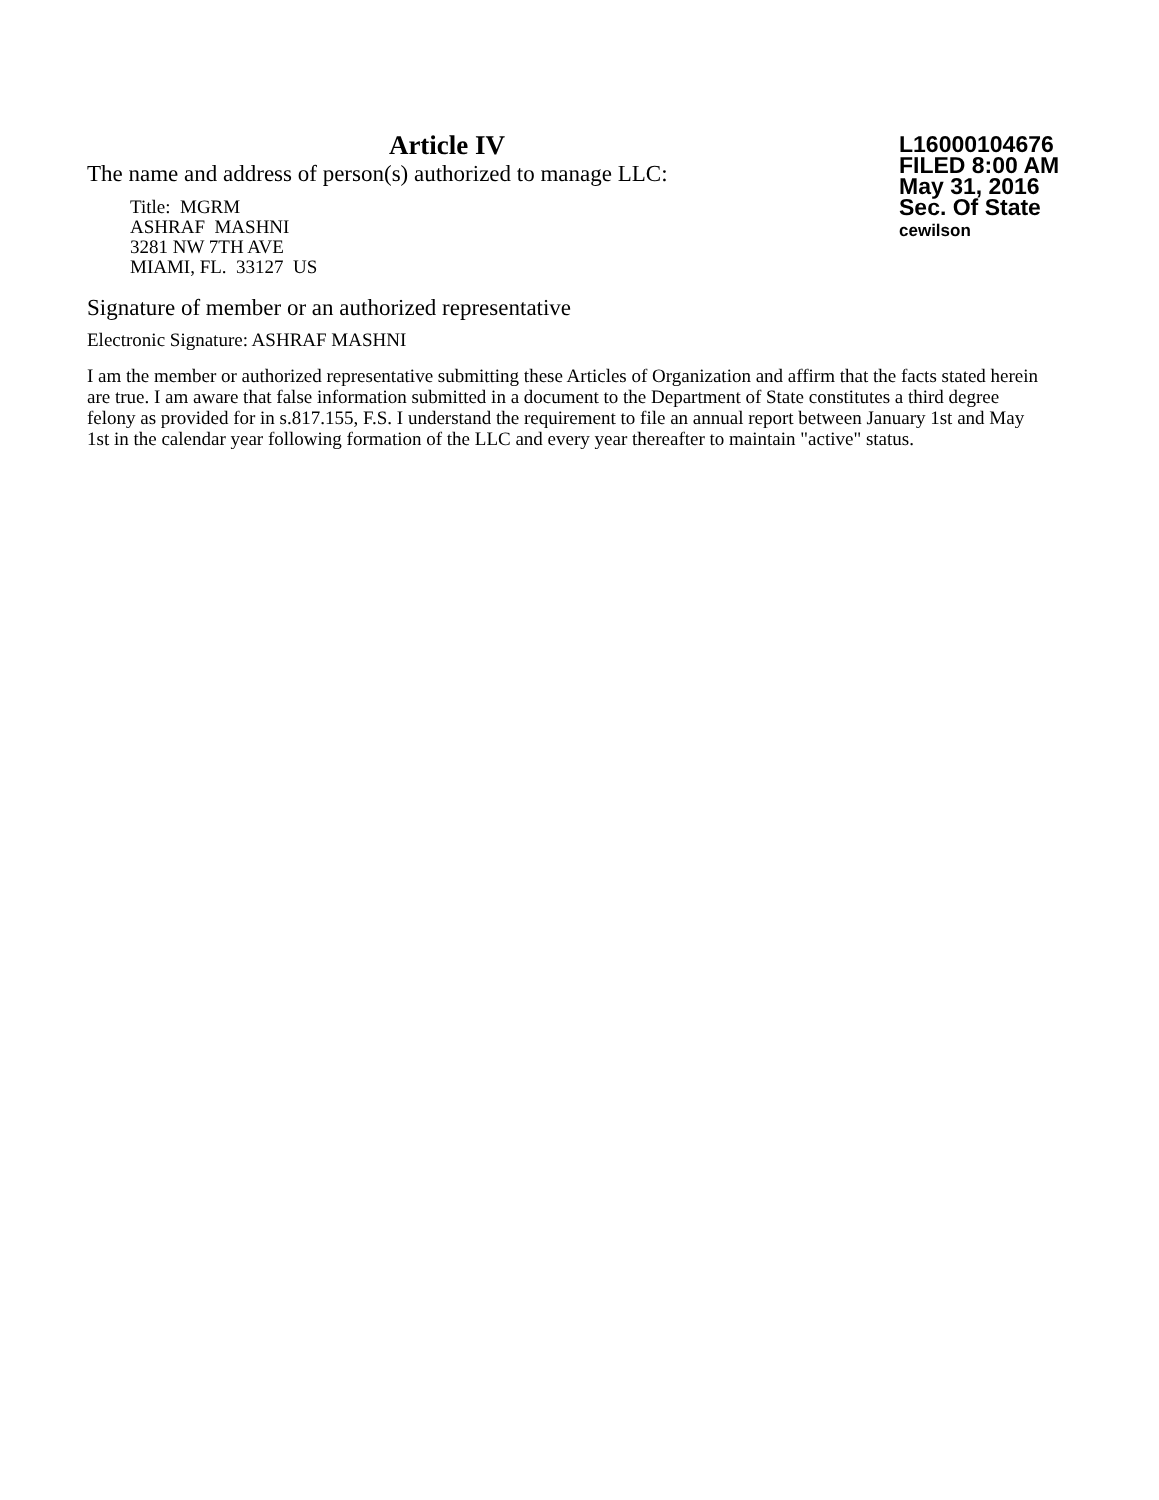Article IV
The name and address of person(s) authorized to manage LLC:
Title: MGRM
ASHRAF MASHNI
3281 NW 7TH AVE
MIAMI, FL. 33127 US
L16000104676
FILED 8:00 AM
May 31, 2016
Sec. Of State
cewilson
Signature of member or an authorized representative
Electronic Signature: ASHRAF MASHNI
I am the member or authorized representative submitting these Articles of Organization and affirm that the facts stated herein are true. I am aware that false information submitted in a document to the Department of State constitutes a third degree felony as provided for in s.817.155, F.S. I understand the requirement to file an annual report between January 1st and May 1st in the calendar year following formation of the LLC and every year thereafter to maintain "active" status.